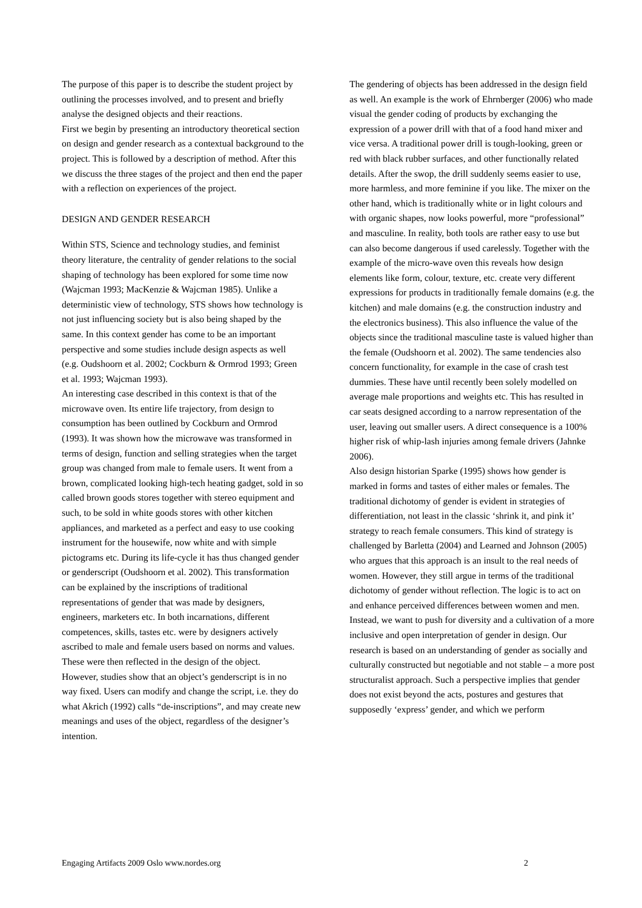The purpose of this paper is to describe the student project by outlining the processes involved, and to present and briefly analyse the designed objects and their reactions.
First we begin by presenting an introductory theoretical section on design and gender research as a contextual background to the project. This is followed by a description of method. After this we discuss the three stages of the project and then end the paper with a reflection on experiences of the project.
DESIGN AND GENDER RESEARCH
Within STS, Science and technology studies, and feminist theory literature, the centrality of gender relations to the social shaping of technology has been explored for some time now (Wajcman 1993; MacKenzie & Wajcman 1985). Unlike a deterministic view of technology, STS shows how technology is not just influencing society but is also being shaped by the same. In this context gender has come to be an important perspective and some studies include design aspects as well (e.g. Oudshoorn et al. 2002; Cockburn & Ormrod 1993; Green et al. 1993; Wajcman 1993).
An interesting case described in this context is that of the microwave oven. Its entire life trajectory, from design to consumption has been outlined by Cockburn and Ormrod (1993). It was shown how the microwave was transformed in terms of design, function and selling strategies when the target group was changed from male to female users. It went from a brown, complicated looking high-tech heating gadget, sold in so called brown goods stores together with stereo equipment and such, to be sold in white goods stores with other kitchen appliances, and marketed as a perfect and easy to use cooking instrument for the housewife, now white and with simple pictograms etc. During its life-cycle it has thus changed gender or genderscript (Oudshoorn et al. 2002). This transformation can be explained by the inscriptions of traditional representations of gender that was made by designers, engineers, marketers etc. In both incarnations, different competences, skills, tastes etc. were by designers actively ascribed to male and female users based on norms and values. These were then reflected in the design of the object.
However, studies show that an object’s genderscript is in no way fixed. Users can modify and change the script, i.e. they do what Akrich (1992) calls “de-inscriptions”, and may create new meanings and uses of the object, regardless of the designer’s intention.
The gendering of objects has been addressed in the design field as well. An example is the work of Ehrnberger (2006) who made visual the gender coding of products by exchanging the expression of a power drill with that of a food hand mixer and vice versa. A traditional power drill is tough-looking, green or red with black rubber surfaces, and other functionally related details. After the swop, the drill suddenly seems easier to use, more harmless, and more feminine if you like. The mixer on the other hand, which is traditionally white or in light colours and with organic shapes, now looks powerful, more “professional” and masculine. In reality, both tools are rather easy to use but can also become dangerous if used carelessly. Together with the example of the micro-wave oven this reveals how design elements like form, colour, texture, etc. create very different expressions for products in traditionally female domains (e.g. the kitchen) and male domains (e.g. the construction industry and the electronics business). This also influence the value of the objects since the traditional masculine taste is valued higher than the female (Oudshoorn et al. 2002). The same tendencies also concern functionality, for example in the case of crash test dummies. These have until recently been solely modelled on average male proportions and weights etc. This has resulted in car seats designed according to a narrow representation of the user, leaving out smaller users. A direct consequence is a 100% higher risk of whip-lash injuries among female drivers (Jahnke 2006).
Also design historian Sparke (1995) shows how gender is marked in forms and tastes of either males or females. The traditional dichotomy of gender is evident in strategies of differentiation, not least in the classic ‘shrink it, and pink it’ strategy to reach female consumers. This kind of strategy is challenged by Barletta (2004) and Learned and Johnson (2005) who argues that this approach is an insult to the real needs of women. However, they still argue in terms of the traditional dichotomy of gender without reflection. The logic is to act on and enhance perceived differences between women and men.
Instead, we want to push for diversity and a cultivation of a more inclusive and open interpretation of gender in design. Our research is based on an understanding of gender as socially and culturally constructed but negotiable and not stable – a more post structuralist approach. Such a perspective implies that gender does not exist beyond the acts, postures and gestures that supposedly ‘express’ gender, and which we perform
Engaging Artifacts 2009 Oslo www.nordes.org 2